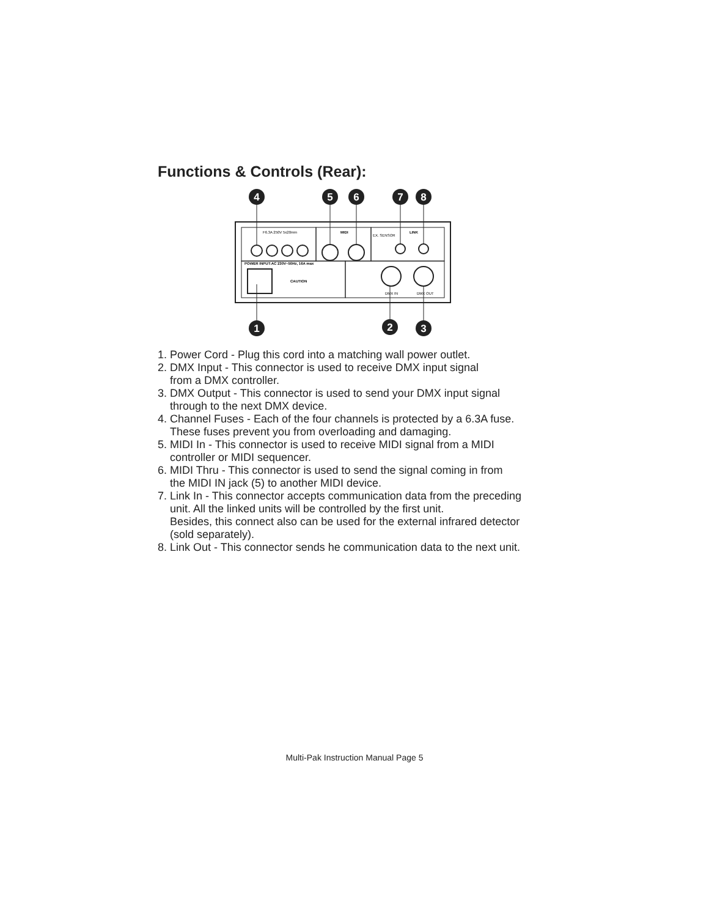Functions & Controls (Rear):
F6.3A 250V 5x20mm
POWER INPUT:AC 230V~50Hz, 16A max
MIDI
LINK
EX. SENSOR
CAUTION
DMX IN
DMX OUT
4
5
6
7
8
1
2
3
1. Power Cord - Plug this cord into a matching wall power outlet.
2. DMX Input - This connector is used to receive DMX input signal
from a DMX controller.
3. DMX Output - This connector is used to send your DMX input signal
through to the next DMX device.
4. Channel Fuses - Each of the four channels is protected by a 6.3A fuse.
These fuses prevent you from overloading and damaging.
5. MIDI In - This connector is used to receive MIDI signal from a MIDI
controller or MIDI sequencer.
6. MIDI Thru - This connector is used to send the signal coming in from
the MIDI IN jack (5) to another MIDI device.
7. Link In - This connector accepts communication data from the preceding
unit. All the linked units will be controlled by the first unit.
Besides, this connect also can be used for the external infrared detector
(sold separately).
8. Link Out - This connector sends he communication data to the next unit.
Multi-Pak Instruction Manual Page 5